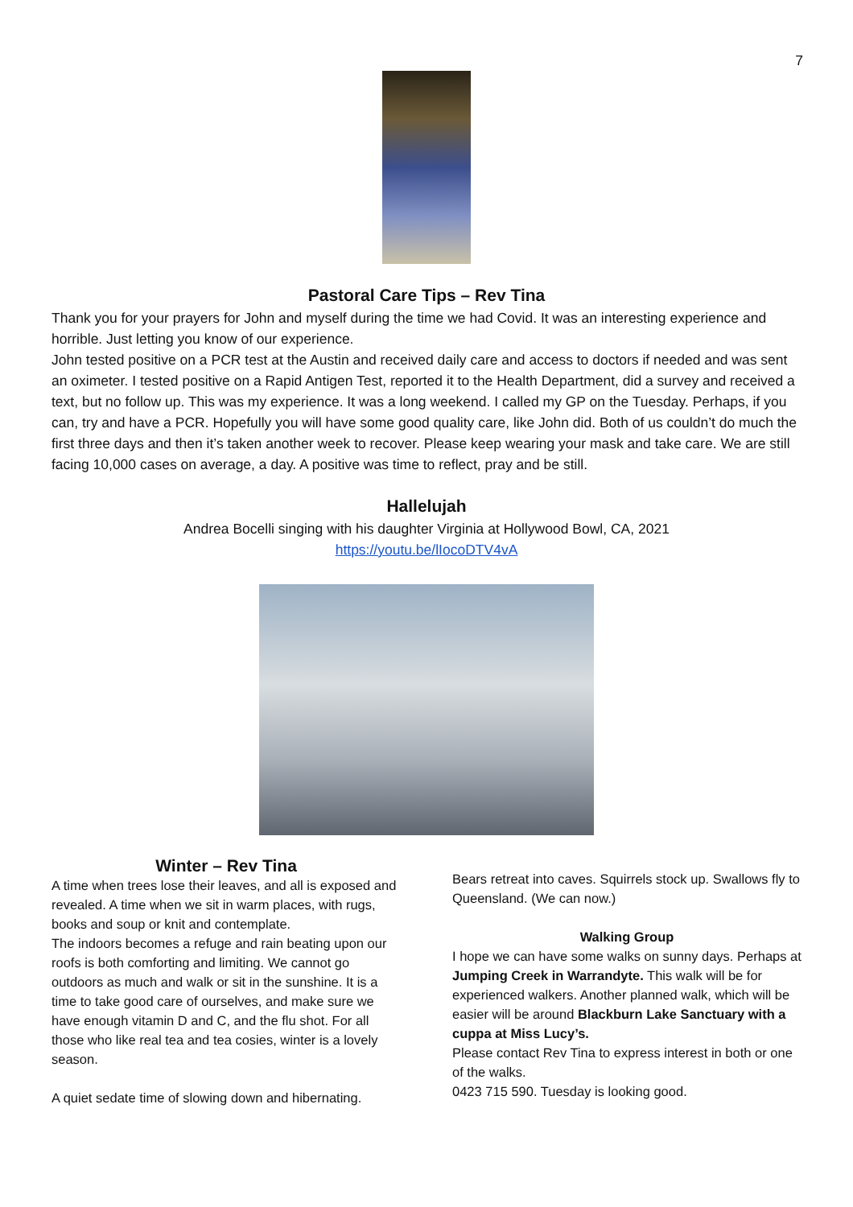7
Pastoral Care Tips – Rev Tina
Thank you for your prayers for John and myself during the time we had Covid. It was an interesting experience and horrible. Just letting you know of our experience.
John tested positive on a PCR test at the Austin and received daily care and access to doctors if needed and was sent an oximeter. I tested positive on a Rapid Antigen Test, reported it to the Health Department, did a survey and received a text, but no follow up. This was my experience. It was a long weekend. I called my GP on the Tuesday. Perhaps, if you can, try and have a PCR. Hopefully you will have some good quality care, like John did. Both of us couldn’t do much the first three days and then it’s taken another week to recover. Please keep wearing your mask and take care. We are still facing 10,000 cases on average, a day. A positive was time to reflect, pray and be still.
Hallelujah
Andrea Bocelli singing with his daughter Virginia at Hollywood Bowl, CA, 2021
https://youtu.be/lIocoDTV4vA
Winter – Rev Tina
A time when trees lose their leaves, and all is exposed and revealed. A time when we sit in warm places, with rugs, books and soup or knit and contemplate.
The indoors becomes a refuge and rain beating upon our roofs is both comforting and limiting. We cannot go outdoors as much and walk or sit in the sunshine. It is a time to take good care of ourselves, and make sure we have enough vitamin D and C, and the flu shot. For all those who like real tea and tea cosies, winter is a lovely season.
A quiet sedate time of slowing down and hibernating.
Bears retreat into caves. Squirrels stock up. Swallows fly to Queensland. (We can now.)
Walking Group
I hope we can have some walks on sunny days. Perhaps at Jumping Creek in Warrandyte. This walk will be for experienced walkers. Another planned walk, which will be easier will be around Blackburn Lake Sanctuary with a cuppa at Miss Lucy’s.
Please contact Rev Tina to express interest in both or one of the walks.
0423 715 590. Tuesday is looking good.